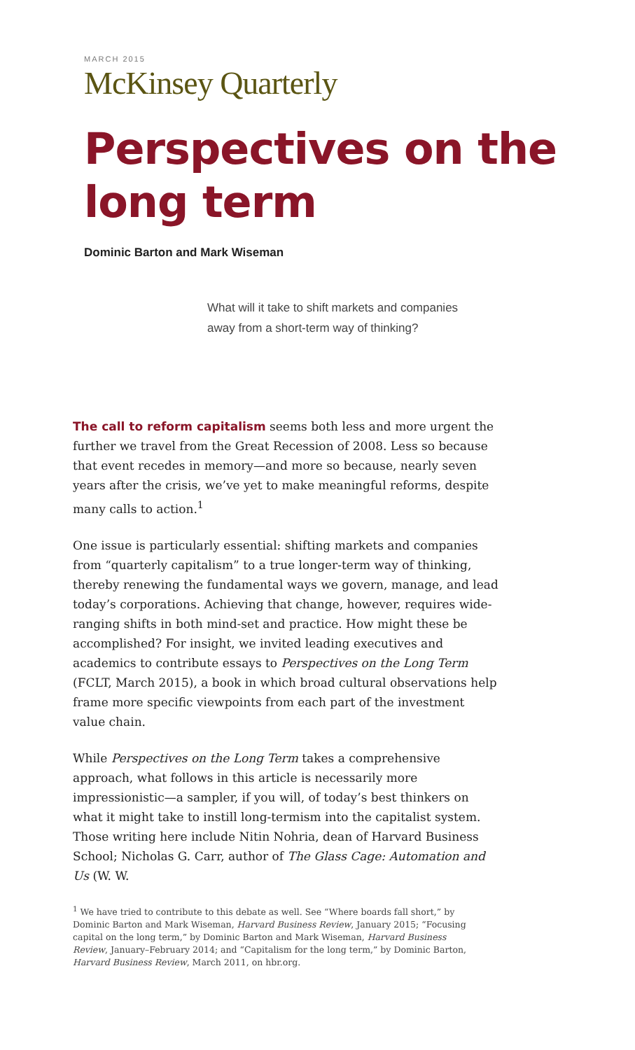MARCH 2015
McKinsey Quarterly
Perspectives on the long term
Dominic Barton and Mark Wiseman
What will it take to shift markets and companies away from a short-term way of thinking?
The call to reform capitalism seems both less and more urgent the further we travel from the Great Recession of 2008. Less so because that event recedes in memory—and more so because, nearly seven years after the crisis, we’ve yet to make meaningful reforms, despite many calls to action.<sup>1</sup>
One issue is particularly essential: shifting markets and companies from “quarterly capitalism” to a true longer-term way of thinking, thereby renewing the fundamental ways we govern, manage, and lead today’s corporations. Achieving that change, however, requires wide-ranging shifts in both mind-set and practice. How might these be accomplished? For insight, we invited leading executives and academics to contribute essays to Perspectives on the Long Term (FCLT, March 2015), a book in which broad cultural observations help frame more specific viewpoints from each part of the investment value chain.
While Perspectives on the Long Term takes a comprehensive approach, what follows in this article is necessarily more impressionistic—a sampler, if you will, of today’s best thinkers on what it might take to instill long-termism into the capitalist system. Those writing here include Nitin Nohria, dean of Harvard Business School; Nicholas G. Carr, author of The Glass Cage: Automation and Us (W. W.
<sup>1</sup> We have tried to contribute to this debate as well. See “Where boards fall short,” by Dominic Barton and Mark Wiseman, Harvard Business Review, January 2015; “Focusing capital on the long term,” by Dominic Barton and Mark Wiseman, Harvard Business Review, January–February 2014; and “Capitalism for the long term,” by Dominic Barton, Harvard Business Review, March 2011, on hbr.org.